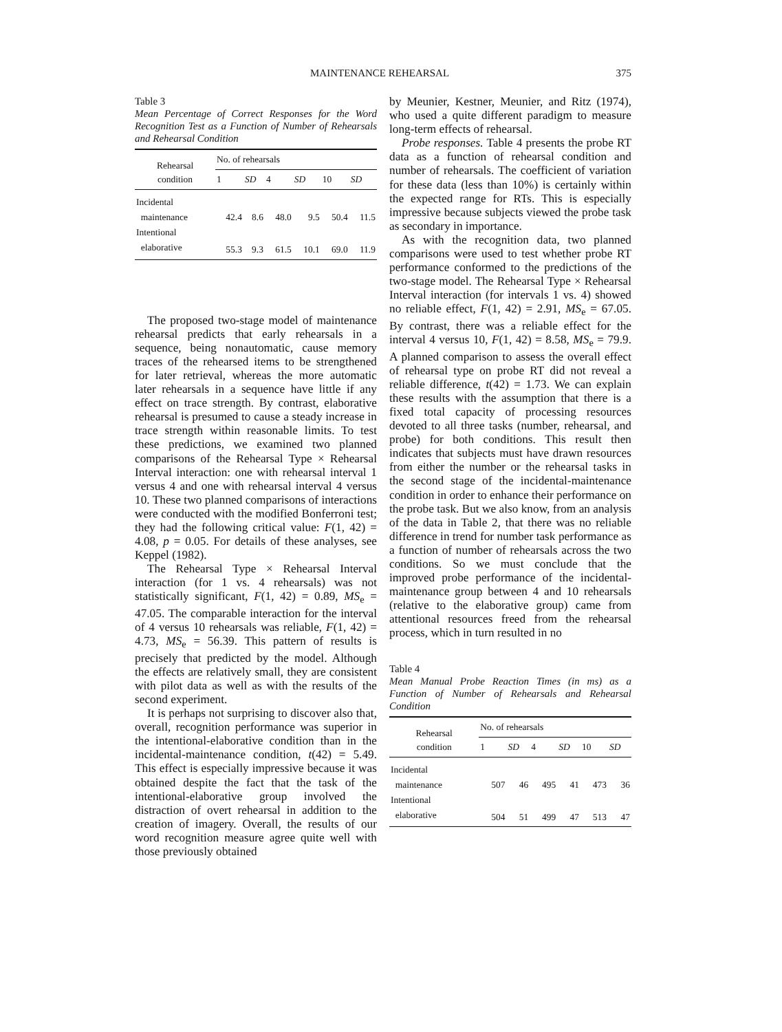MAINTENANCE REHEARSAL 375
Table 3
Mean Percentage of Correct Responses for the Word Recognition Test as a Function of Number of Rehearsals and Rehearsal Condition
| Rehearsal condition | No. of rehearsals | | | | | |
| --- | --- | --- | --- | --- | --- | --- |
| | 1 | SD | 4 | SD | 10 | SD |
| Incidental | | | | | | |
| maintenance | 42.4 | 8.6 | 48.0 | 9.5 | 50.4 | 11.5 |
| Intentional | | | | | | |
| elaborative | 55.3 | 9.3 | 61.5 | 10.1 | 69.0 | 11.9 |
The proposed two-stage model of maintenance rehearsal predicts that early rehearsals in a sequence, being nonautomatic, cause memory traces of the rehearsed items to be strengthened for later retrieval, whereas the more automatic later rehearsals in a sequence have little if any effect on trace strength. By contrast, elaborative rehearsal is presumed to cause a steady increase in trace strength within reasonable limits. To test these predictions, we examined two planned comparisons of the Rehearsal Type × Rehearsal Interval interaction: one with rehearsal interval 1 versus 4 and one with rehearsal interval 4 versus 10. These two planned comparisons of interactions were conducted with the modified Bonferroni test; they had the following critical value: F(1, 42) = 4.08, p = 0.05. For details of these analyses, see Keppel (1982).
The Rehearsal Type × Rehearsal Interval interaction (for 1 vs. 4 rehearsals) was not statistically significant, F(1, 42) = 0.89, MS<sub>e</sub> = 47.05. The comparable interaction for the interval of 4 versus 10 rehearsals was reliable, F(1, 42) = 4.73, MS<sub>e</sub> = 56.39. This pattern of results is precisely that predicted by the model. Although the effects are relatively small, they are consistent with pilot data as well as with the results of the second experiment.
It is perhaps not surprising to discover also that, overall, recognition performance was superior in the intentional-elaborative condition than in the incidental-maintenance condition, t(42) = 5.49. This effect is especially impressive because it was obtained despite the fact that the task of the intentional-elaborative group involved the distraction of overt rehearsal in addition to the creation of imagery. Overall, the results of our word recognition measure agree quite well with those previously obtained
by Meunier, Kestner, Meunier, and Ritz (1974), who used a quite different paradigm to measure long-term effects of rehearsal.
Probe responses. Table 4 presents the probe RT data as a function of rehearsal condition and number of rehearsals. The coefficient of variation for these data (less than 10%) is certainly within the expected range for RTs. This is especially impressive because subjects viewed the probe task as secondary in importance.
As with the recognition data, two planned comparisons were used to test whether probe RT performance conformed to the predictions of the two-stage model. The Rehearsal Type × Rehearsal Interval interaction (for intervals 1 vs. 4) showed no reliable effect, F(1, 42) = 2.91, MS<sub>e</sub> = 67.05. By contrast, there was a reliable effect for the interval 4 versus 10, F(1, 42) = 8.58, MS<sub>e</sub> = 79.9. A planned comparison to assess the overall effect of rehearsal type on probe RT did not reveal a reliable difference, t(42) = 1.73. We can explain these results with the assumption that there is a fixed total capacity of processing resources devoted to all three tasks (number, rehearsal, and probe) for both conditions. This result then indicates that subjects must have drawn resources from either the number or the rehearsal tasks in the second stage of the incidental-maintenance condition in order to enhance their performance on the probe task. But we also know, from an analysis of the data in Table 2, that there was no reliable difference in trend for number task performance as a function of number of rehearsals across the two conditions. So we must conclude that the improved probe performance of the incidental-maintenance group between 4 and 10 rehearsals (relative to the elaborative group) came from attentional resources freed from the rehearsal process, which in turn resulted in no
Table 4
Mean Manual Probe Reaction Times (in ms) as a Function of Number of Rehearsals and Rehearsal Condition
| Rehearsal condition | No. of rehearsals | | | | | |
| --- | --- | --- | --- | --- | --- | --- |
| | 1 | SD | 4 | SD | 10 | SD |
| Incidental | | | | | | |
| maintenance | 507 | 46 | 495 | 41 | 473 | 36 |
| Intentional | | | | | | |
| elaborative | 504 | 51 | 499 | 47 | 513 | 47 |